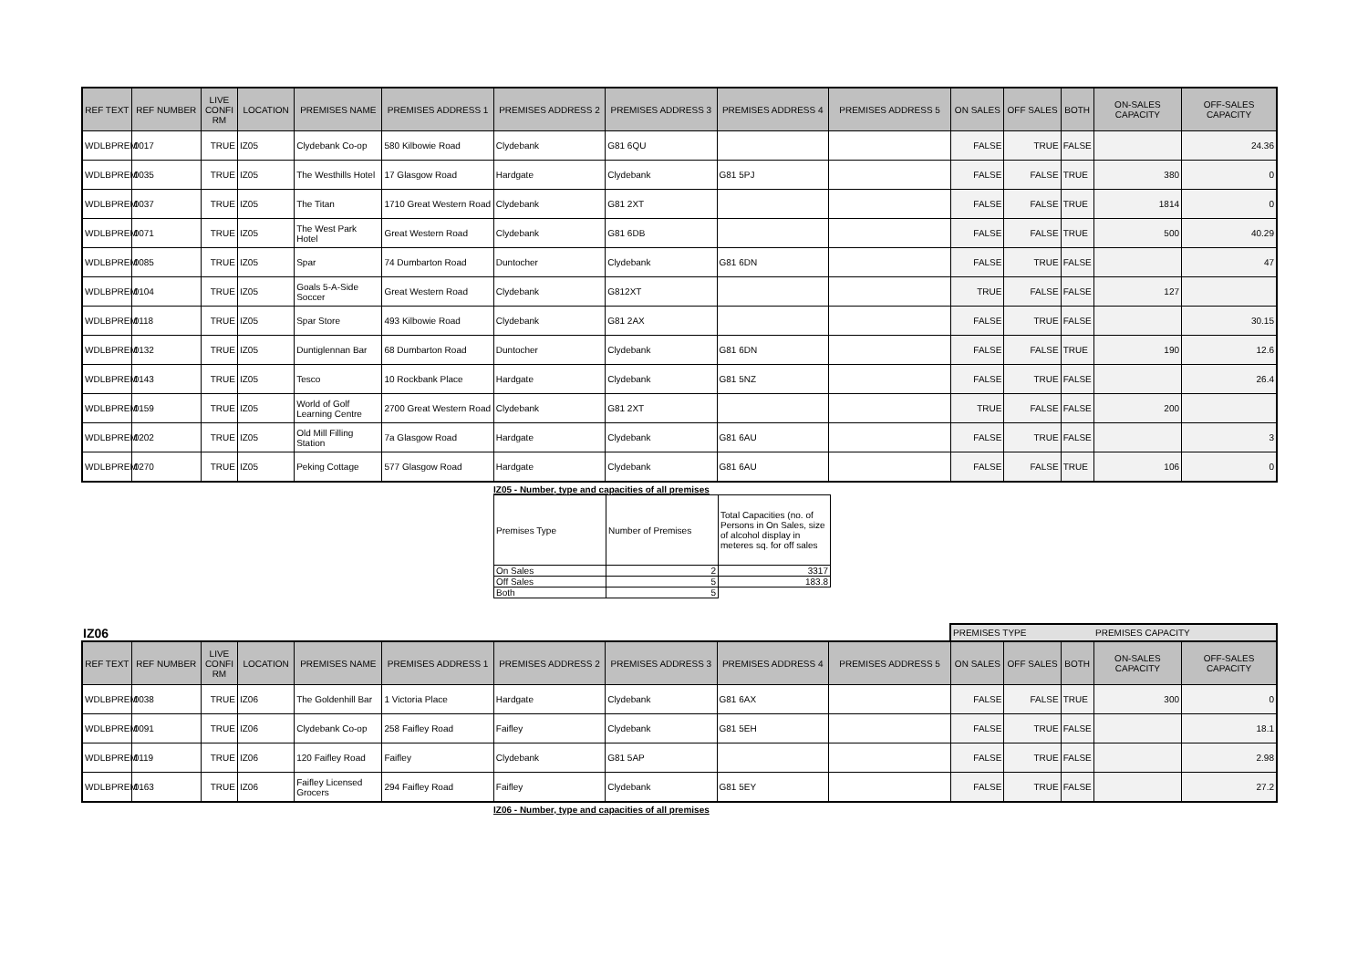| REF TEXT | REF NUMBER | LIVE CONFI RM | LOCATION | PREMISES NAME | PREMISES ADDRESS 1 | PREMISES ADDRESS 2 | PREMISES ADDRESS 3 | PREMISES ADDRESS 4 | PREMISES ADDRESS 5 | ON SALES | OFF SALES | BOTH | ON-SALES CAPACITY | OFF-SALES CAPACITY |
| --- | --- | --- | --- | --- | --- | --- | --- | --- | --- | --- | --- | --- | --- | --- |
| WDLBPREM | 0017 | TRUE | IZ05 | Clydebank Co-op | 580 Kilbowie Road | Clydebank | G81 6QU | | | FALSE | TRUE | FALSE | | 24.36 |
| WDLBPREM | 0035 | TRUE | IZ05 | The Westhills Hotel | 17 Glasgow Road | Hardgate | Clydebank | G81 5PJ | | FALSE | FALSE | TRUE | 380 | 0 |
| WDLBPREM | 0037 | TRUE | IZ05 | The Titan | 1710 Great Western Road | Clydebank | G81 2XT | | | FALSE | FALSE | TRUE | 1814 | 0 |
| WDLBPREM | 0071 | TRUE | IZ05 | The West Park Hotel | Great Western Road | Clydebank | G81 6DB | | | FALSE | FALSE | TRUE | 500 | 40.29 |
| WDLBPREM | 0085 | TRUE | IZ05 | Spar | 74 Dumbarton Road | Duntocher | Clydebank | G81 6DN | | FALSE | TRUE | FALSE | | 47 |
| WDLBPREM | 0104 | TRUE | IZ05 | Goals 5-A-Side Soccer | Great Western Road | Clydebank | G812XT | | | TRUE | FALSE | FALSE | 127 | |
| WDLBPREM | 0118 | TRUE | IZ05 | Spar Store | 493 Kilbowie Road | Clydebank | G81 2AX | | | FALSE | TRUE | FALSE | | 30.15 |
| WDLBPREM | 0132 | TRUE | IZ05 | Duntiglennan Bar | 68 Dumbarton Road | Duntocher | Clydebank | G81 6DN | | FALSE | FALSE | TRUE | 190 | 12.6 |
| WDLBPREM | 0143 | TRUE | IZ05 | Tesco | 10 Rockbank Place | Hardgate | Clydebank | G81 5NZ | | FALSE | TRUE | FALSE | | 26.4 |
| WDLBPREM | 0159 | TRUE | IZ05 | World of Golf Learning Centre | 2700 Great Western Road | Clydebank | G81 2XT | | | TRUE | FALSE | FALSE | 200 | |
| WDLBPREM | 0202 | TRUE | IZ05 | Old Mill Filling Station | 7a Glasgow Road | Hardgate | Clydebank | G81 6AU | | FALSE | TRUE | FALSE | | 3 |
| WDLBPREM | 0270 | TRUE | IZ05 | Peking Cottage | 577 Glasgow Road | Hardgate | Clydebank | G81 6AU | | FALSE | FALSE | TRUE | 106 | 0 |
IZ05 - Number, type and capacities of all premises
| Premises Type | Number of Premises | Total Capacities (no. of Persons in On Sales, size of alcohol display in meteres sq. for off sales |
| On Sales | 2 | 3317 |
| Off Sales | 5 | 183.8 |
| Both | 5 | |
IZ06
PREMISES TYPE PREMISES CAPACITY
| REF TEXT | REF NUMBER | LIVE CONFI RM | LOCATION | PREMISES NAME | PREMISES ADDRESS 1 | PREMISES ADDRESS 2 | PREMISES ADDRESS 3 | PREMISES ADDRESS 4 | PREMISES ADDRESS 5 | ON SALES | OFF SALES | BOTH | ON-SALES CAPACITY | OFF-SALES CAPACITY |
| --- | --- | --- | --- | --- | --- | --- | --- | --- | --- | --- | --- | --- | --- | --- |
| WDLBPREM | 0038 | TRUE | IZ06 | The Goldenhill Bar | 1 Victoria Place | Hardgate | Clydebank | G81 6AX | | FALSE | FALSE | TRUE | 300 | 0 |
| WDLBPREM | 0091 | TRUE | IZ06 | Clydebank Co-op | 258 Faifley Road | Faifley | Clydebank | G81 5EH | | FALSE | TRUE | FALSE | | 18.1 |
| WDLBPREM | 0119 | TRUE | IZ06 | 120 Faifley Road | Faifley | Clydebank | G81 5AP | | | FALSE | TRUE | FALSE | | 2.98 |
| WDLBPREM | 0163 | TRUE | IZ06 | Faifley Licensed Grocers | 294 Faifley Road | Faifley | Clydebank | G81 5EY | | FALSE | TRUE | FALSE | | 27.2 |
IZ06 - Number, type and capacities of all premises